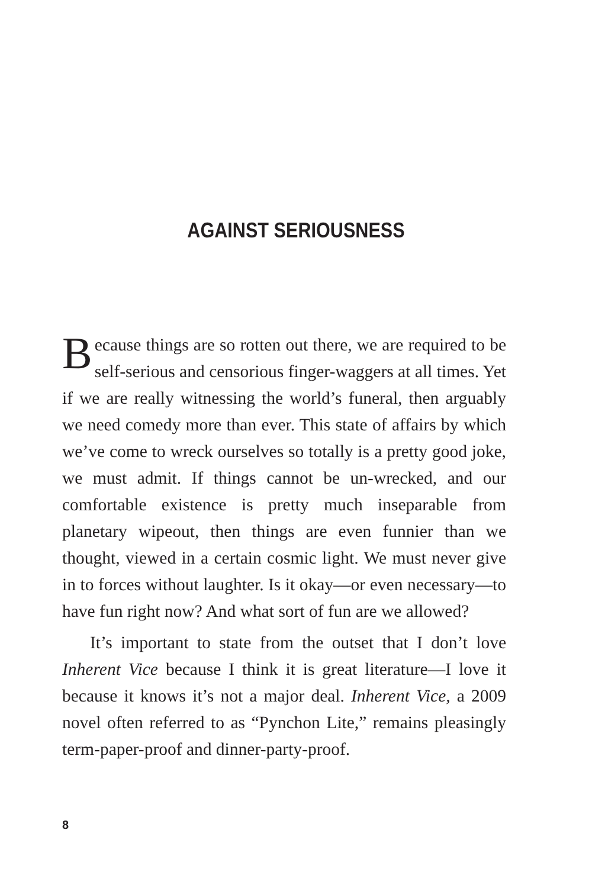AGAINST SERIOUSNESS
Because things are so rotten out there, we are required to be self-serious and censorious finger-waggers at all times. Yet if we are really witnessing the world’s funeral, then arguably we need comedy more than ever. This state of affairs by which we’ve come to wreck ourselves so totally is a pretty good joke, we must admit. If things cannot be un-wrecked, and our comfortable existence is pretty much inseparable from planetary wipeout, then things are even funnier than we thought, viewed in a certain cosmic light. We must never give in to forces without laughter. Is it okay—or even necessary—to have fun right now? And what sort of fun are we allowed?
It’s important to state from the outset that I don’t love Inherent Vice because I think it is great literature—I love it because it knows it’s not a major deal. Inherent Vice, a 2009 novel often referred to as “Pynchon Lite,” remains pleasingly term-paper-proof and dinner-party-proof.
8